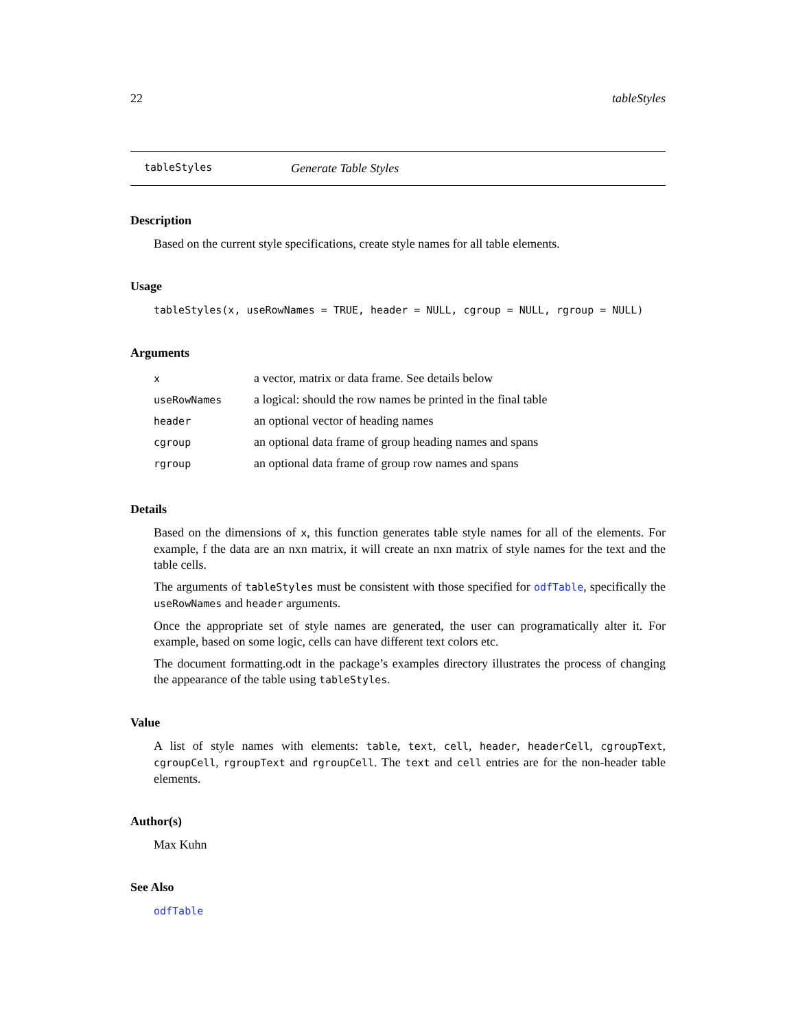22 tableStyles
tableStyles Generate Table Styles
Description
Based on the current style specifications, create style names for all table elements.
Usage
tableStyles(x, useRowNames = TRUE, header = NULL, cgroup = NULL, rgroup = NULL)
Arguments
| x | a vector, matrix or data frame. See details below |
| useRowNames | a logical: should the row names be printed in the final table |
| header | an optional vector of heading names |
| cgroup | an optional data frame of group heading names and spans |
| rgroup | an optional data frame of group row names and spans |
Details
Based on the dimensions of x, this function generates table style names for all of the elements. For example, f the data are an nxn matrix, it will create an nxn matrix of style names for the text and the table cells.
The arguments of tableStyles must be consistent with those specified for odfTable, specifically the useRowNames and header arguments.
Once the appropriate set of style names are generated, the user can programatically alter it. For example, based on some logic, cells can have different text colors etc.
The document formatting.odt in the package’s examples directory illustrates the process of changing the appearance of the table using tableStyles.
Value
A list of style names with elements: table, text, cell, header, headerCell, cgroupText, cgroupCell, rgroupText and rgroupCell. The text and cell entries are for the non-header table elements.
Author(s)
Max Kuhn
See Also
odfTable